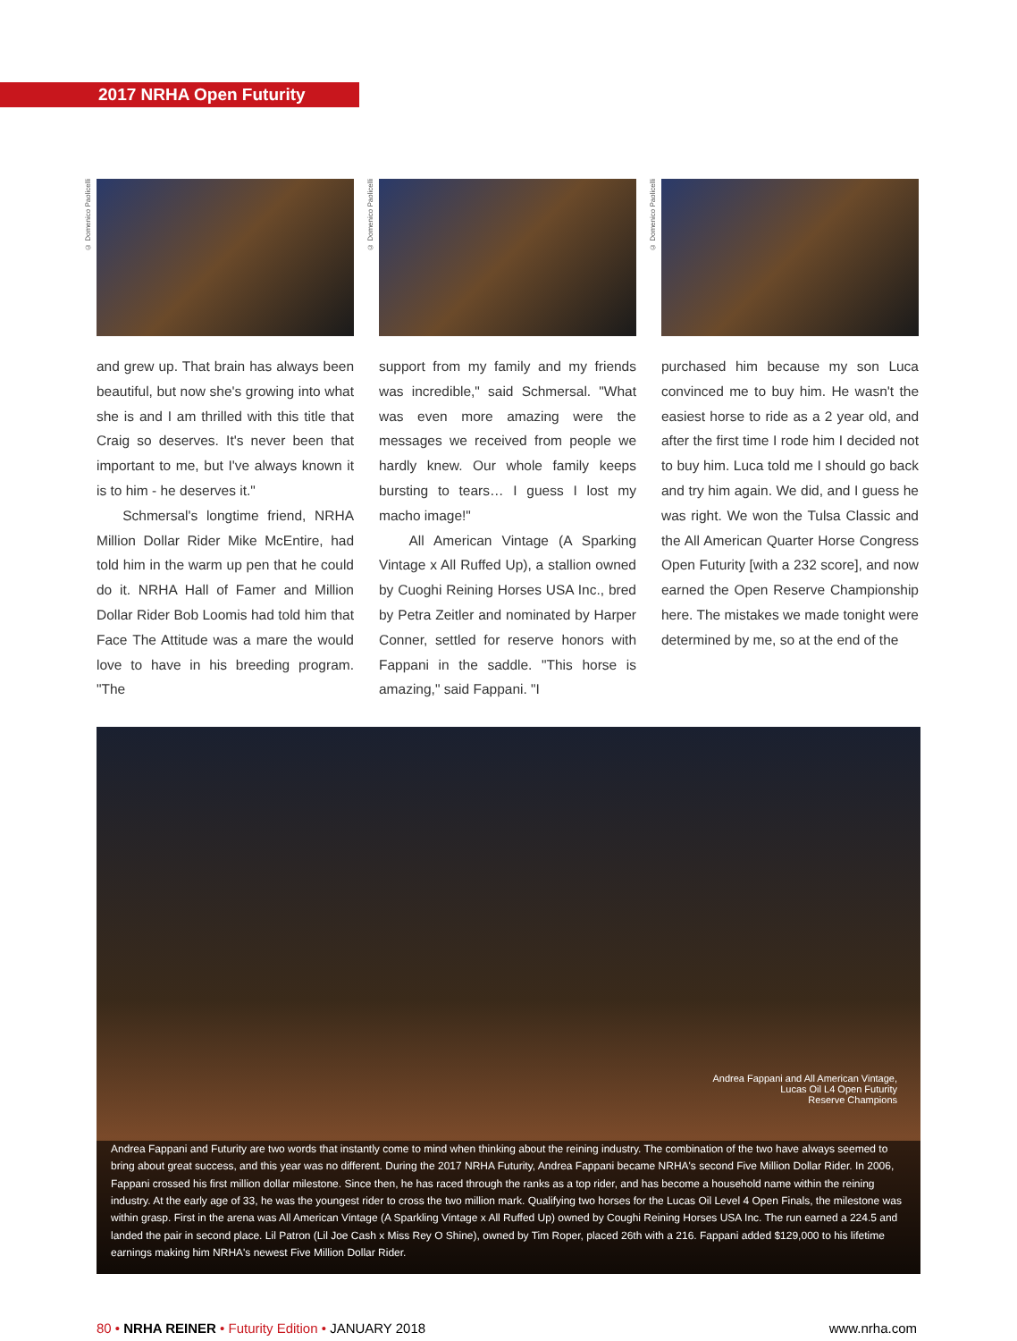2017 NRHA Open Futurity
© Domenico Paolicelli
and grew up. That brain has always been beautiful, but now she's growing into what she is and I am thrilled with this title that Craig so deserves. It's never been that important to me, but I've always known it is to him - he deserves it."
Schmersal's longtime friend, NRHA Million Dollar Rider Mike McEntire, had told him in the warm up pen that he could do it. NRHA Hall of Famer and Million Dollar Rider Bob Loomis had told him that Face The Attitude was a mare the would love to have in his breeding program. "The
© Domenico Paolicelli
support from my family and my friends was incredible," said Schmersal. "What was even more amazing were the messages we received from people we hardly knew. Our whole family keeps bursting to tears… I guess I lost my macho image!"
All American Vintage (A Sparking Vintage x All Ruffed Up), a stallion owned by Cuoghi Reining Horses USA Inc., bred by Petra Zeitler and nominated by Harper Conner, settled for reserve honors with Fappani in the saddle. "This horse is amazing," said Fappani. "I
© Domenico Paolicelli
purchased him because my son Luca convinced me to buy him. He wasn't the easiest horse to ride as a 2 year old, and after the first time I rode him I decided not to buy him. Luca told me I should go back and try him again. We did, and I guess he was right. We won the Tulsa Classic and the All American Quarter Horse Congress Open Futurity [with a 232 score], and now earned the Open Reserve Championship here. The mistakes we made tonight were determined by me, so at the end of the
Andrea Fappani and All American Vintage,
Lucas Oil L4 Open Futurity
Reserve Champions
Andrea Fappani and Futurity are two words that instantly come to mind when thinking about the reining industry. The combination of the two have always seemed to bring about great success, and this year was no different. During the 2017 NRHA Futurity, Andrea Fappani became NRHA's second Five Million Dollar Rider. In 2006, Fappani crossed his first million dollar milestone. Since then, he has raced through the ranks as a top rider, and has become a household name within the reining industry. At the early age of 33, he was the youngest rider to cross the two million mark. Qualifying two horses for the Lucas Oil Level 4 Open Finals, the milestone was within grasp. First in the arena was All American Vintage (A Sparkling Vintage x All Ruffed Up) owned by Coughi Reining Horses USA Inc. The run earned a 224.5 and landed the pair in second place. Lil Patron (Lil Joe Cash x Miss Rey O Shine), owned by Tim Roper, placed 26th with a 216. Fappani added $129,000 to his lifetime earnings making him NRHA's newest Five Million Dollar Rider.
80 • NRHA REINER • Futurity Edition • JANUARY 2018 www.nrha.com